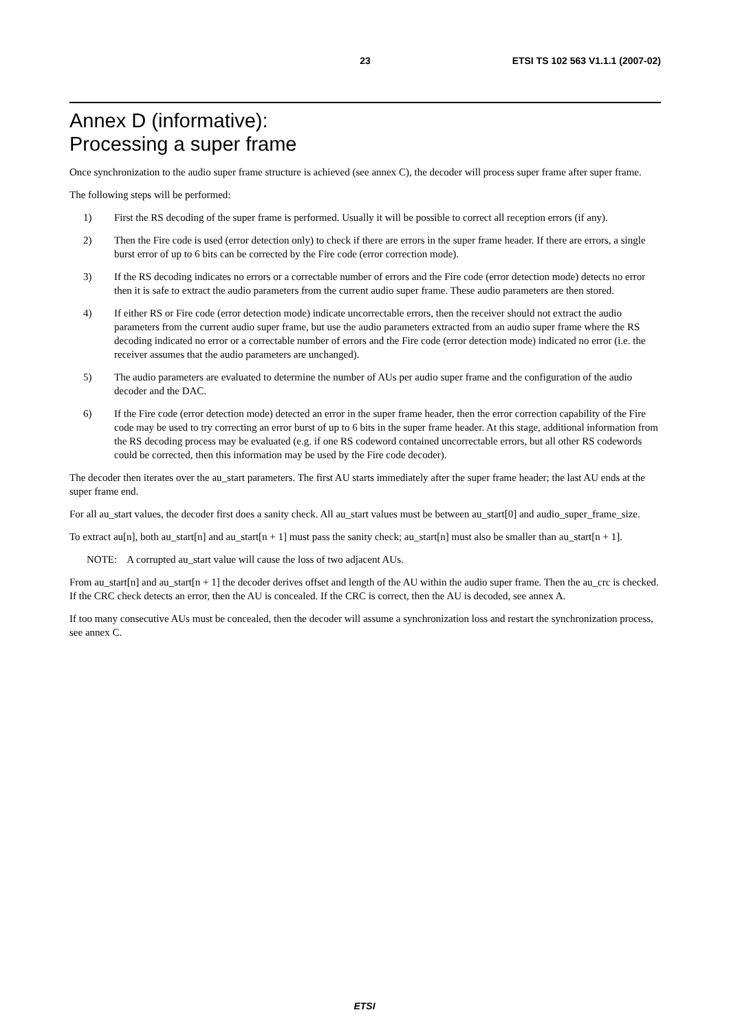23 ETSI TS 102 563 V1.1.1 (2007-02)
Annex D (informative):
Processing a super frame
Once synchronization to the audio super frame structure is achieved (see annex C), the decoder will process super frame after super frame.
The following steps will be performed:
1) First the RS decoding of the super frame is performed. Usually it will be possible to correct all reception errors (if any).
2) Then the Fire code is used (error detection only) to check if there are errors in the super frame header. If there are errors, a single burst error of up to 6 bits can be corrected by the Fire code (error correction mode).
3) If the RS decoding indicates no errors or a correctable number of errors and the Fire code (error detection mode) detects no error then it is safe to extract the audio parameters from the current audio super frame. These audio parameters are then stored.
4) If either RS or Fire code (error detection mode) indicate uncorrectable errors, then the receiver should not extract the audio parameters from the current audio super frame, but use the audio parameters extracted from an audio super frame where the RS decoding indicated no error or a correctable number of errors and the Fire code (error detection mode) indicated no error (i.e. the receiver assumes that the audio parameters are unchanged).
5) The audio parameters are evaluated to determine the number of AUs per audio super frame and the configuration of the audio decoder and the DAC.
6) If the Fire code (error detection mode) detected an error in the super frame header, then the error correction capability of the Fire code may be used to try correcting an error burst of up to 6 bits in the super frame header. At this stage, additional information from the RS decoding process may be evaluated (e.g. if one RS codeword contained uncorrectable errors, but all other RS codewords could be corrected, then this information may be used by the Fire code decoder).
The decoder then iterates over the au_start parameters. The first AU starts immediately after the super frame header; the last AU ends at the super frame end.
For all au_start values, the decoder first does a sanity check. All au_start values must be between au_start[0] and audio_super_frame_size.
To extract au[n], both au_start[n] and au_start[n + 1] must pass the sanity check; au_start[n] must also be smaller than au_start[n + 1].
NOTE: A corrupted au_start value will cause the loss of two adjacent AUs.
From au_start[n] and au_start[n + 1] the decoder derives offset and length of the AU within the audio super frame. Then the au_crc is checked. If the CRC check detects an error, then the AU is concealed. If the CRC is correct, then the AU is decoded, see annex A.
If too many consecutive AUs must be concealed, then the decoder will assume a synchronization loss and restart the synchronization process, see annex C.
ETSI